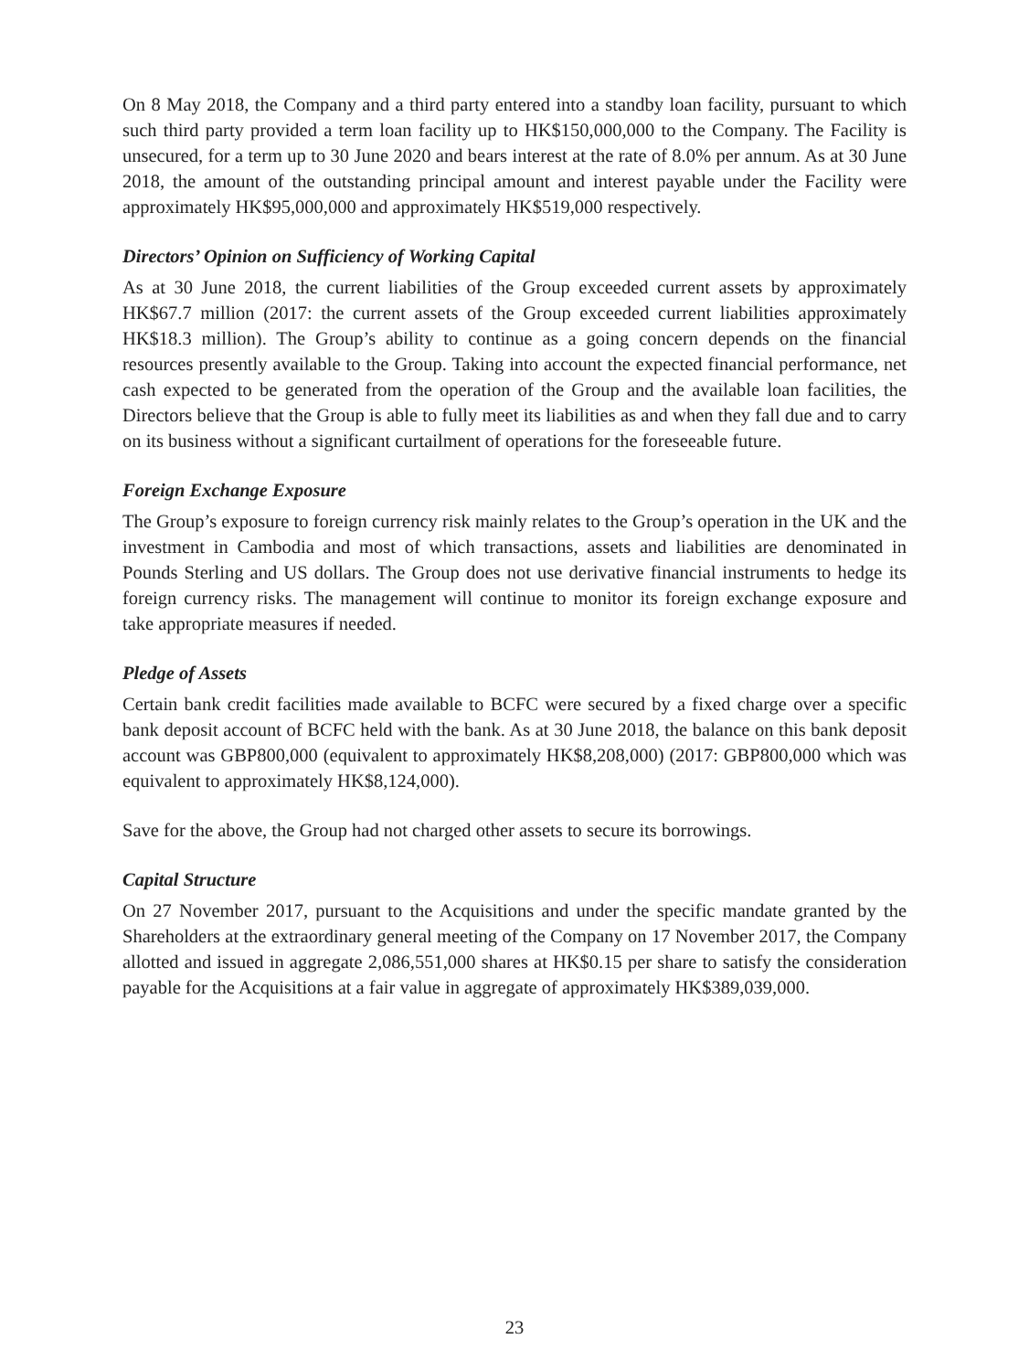On 8 May 2018, the Company and a third party entered into a standby loan facility, pursuant to which such third party provided a term loan facility up to HK$150,000,000 to the Company. The Facility is unsecured, for a term up to 30 June 2020 and bears interest at the rate of 8.0% per annum. As at 30 June 2018, the amount of the outstanding principal amount and interest payable under the Facility were approximately HK$95,000,000 and approximately HK$519,000 respectively.
Directors’ Opinion on Sufficiency of Working Capital
As at 30 June 2018, the current liabilities of the Group exceeded current assets by approximately HK$67.7 million (2017: the current assets of the Group exceeded current liabilities approximately HK$18.3 million). The Group’s ability to continue as a going concern depends on the financial resources presently available to the Group. Taking into account the expected financial performance, net cash expected to be generated from the operation of the Group and the available loan facilities, the Directors believe that the Group is able to fully meet its liabilities as and when they fall due and to carry on its business without a significant curtailment of operations for the foreseeable future.
Foreign Exchange Exposure
The Group’s exposure to foreign currency risk mainly relates to the Group’s operation in the UK and the investment in Cambodia and most of which transactions, assets and liabilities are denominated in Pounds Sterling and US dollars. The Group does not use derivative financial instruments to hedge its foreign currency risks. The management will continue to monitor its foreign exchange exposure and take appropriate measures if needed.
Pledge of Assets
Certain bank credit facilities made available to BCFC were secured by a fixed charge over a specific bank deposit account of BCFC held with the bank. As at 30 June 2018, the balance on this bank deposit account was GBP800,000 (equivalent to approximately HK$8,208,000) (2017: GBP800,000 which was equivalent to approximately HK$8,124,000).
Save for the above, the Group had not charged other assets to secure its borrowings.
Capital Structure
On 27 November 2017, pursuant to the Acquisitions and under the specific mandate granted by the Shareholders at the extraordinary general meeting of the Company on 17 November 2017, the Company allotted and issued in aggregate 2,086,551,000 shares at HK$0.15 per share to satisfy the consideration payable for the Acquisitions at a fair value in aggregate of approximately HK$389,039,000.
23